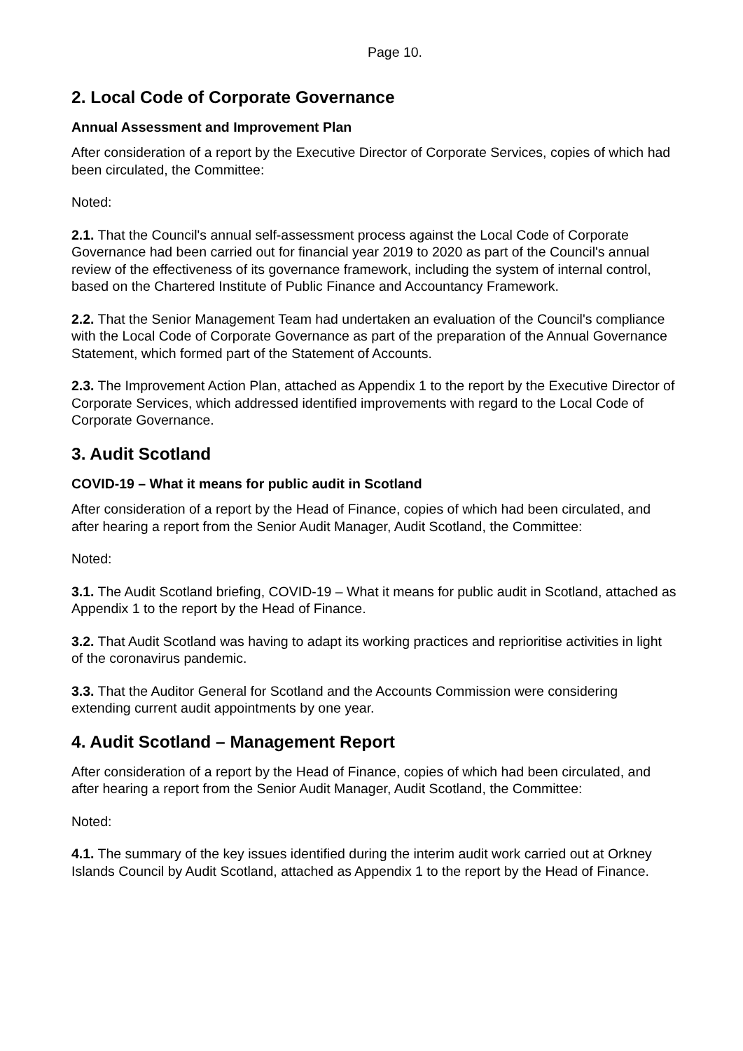Page 10.
2. Local Code of Corporate Governance
Annual Assessment and Improvement Plan
After consideration of a report by the Executive Director of Corporate Services, copies of which had been circulated, the Committee:
Noted:
2.1. That the Council's annual self-assessment process against the Local Code of Corporate Governance had been carried out for financial year 2019 to 2020 as part of the Council's annual review of the effectiveness of its governance framework, including the system of internal control, based on the Chartered Institute of Public Finance and Accountancy Framework.
2.2. That the Senior Management Team had undertaken an evaluation of the Council's compliance with the Local Code of Corporate Governance as part of the preparation of the Annual Governance Statement, which formed part of the Statement of Accounts.
2.3. The Improvement Action Plan, attached as Appendix 1 to the report by the Executive Director of Corporate Services, which addressed identified improvements with regard to the Local Code of Corporate Governance.
3. Audit Scotland
COVID-19 – What it means for public audit in Scotland
After consideration of a report by the Head of Finance, copies of which had been circulated, and after hearing a report from the Senior Audit Manager, Audit Scotland, the Committee:
Noted:
3.1. The Audit Scotland briefing, COVID-19 – What it means for public audit in Scotland, attached as Appendix 1 to the report by the Head of Finance.
3.2. That Audit Scotland was having to adapt its working practices and reprioritise activities in light of the coronavirus pandemic.
3.3. That the Auditor General for Scotland and the Accounts Commission were considering extending current audit appointments by one year.
4. Audit Scotland – Management Report
After consideration of a report by the Head of Finance, copies of which had been circulated, and after hearing a report from the Senior Audit Manager, Audit Scotland, the Committee:
Noted:
4.1. The summary of the key issues identified during the interim audit work carried out at Orkney Islands Council by Audit Scotland, attached as Appendix 1 to the report by the Head of Finance.